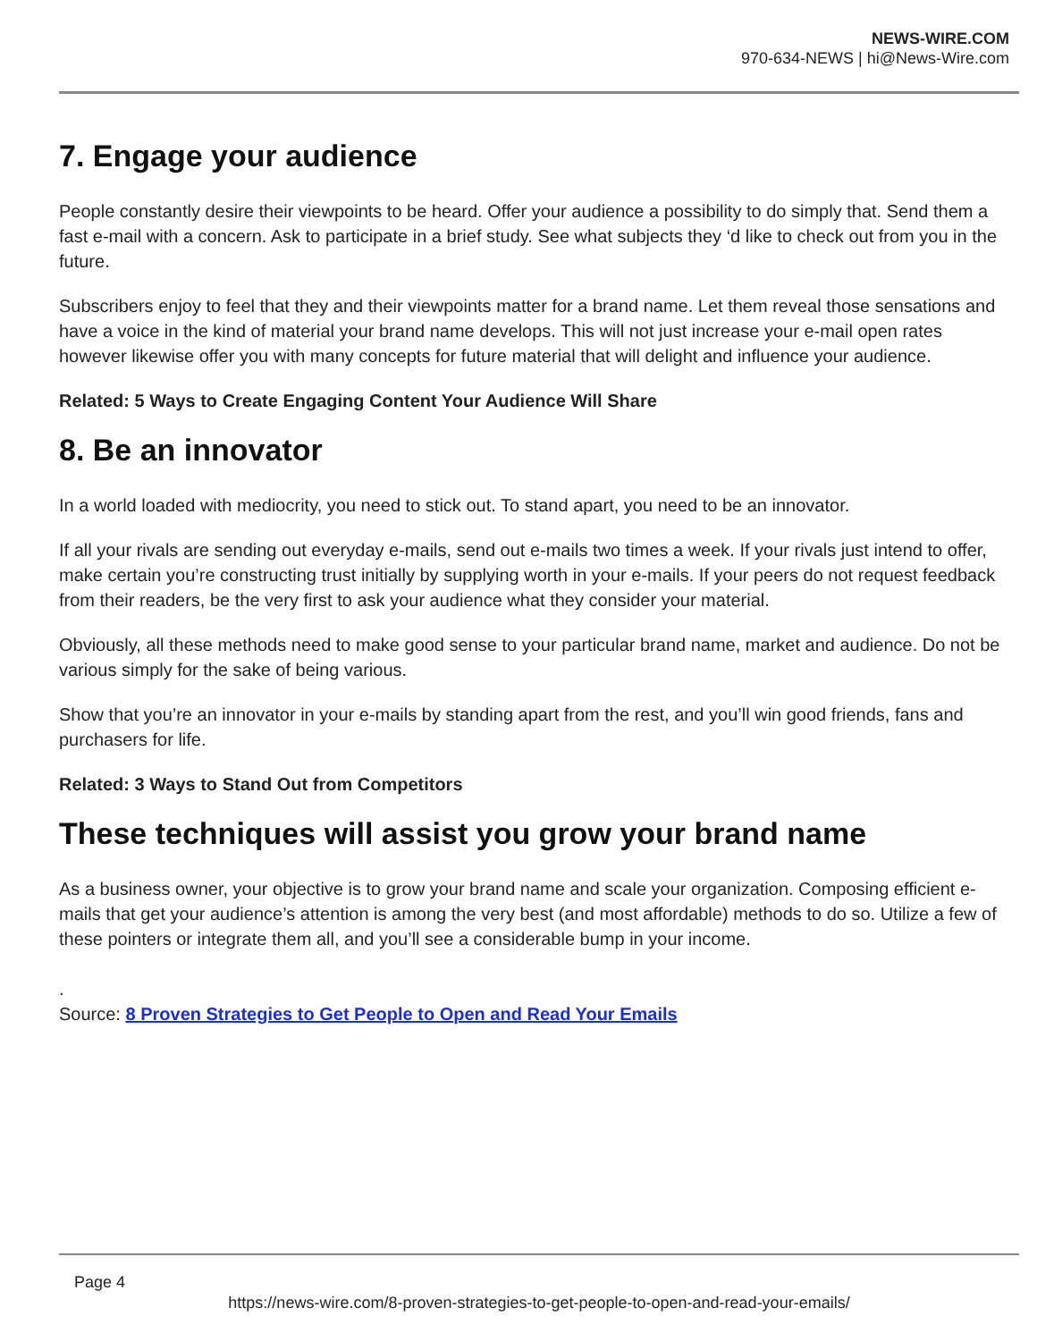NEWS-WIRE.COM
970-634-NEWS | hi@News-Wire.com
7. Engage your audience
People constantly desire their viewpoints to be heard. Offer your audience a possibility to do simply that. Send them a fast e-mail with a concern. Ask to participate in a brief study. See what subjects they ‘d like to check out from you in the future.
Subscribers enjoy to feel that they and their viewpoints matter for a brand name. Let them reveal those sensations and have a voice in the kind of material your brand name develops. This will not just increase your e-mail open rates however likewise offer you with many concepts for future material that will delight and influence your audience.
Related: 5 Ways to Create Engaging Content Your Audience Will Share
8. Be an innovator
In a world loaded with mediocrity, you need to stick out. To stand apart, you need to be an innovator.
If all your rivals are sending out everyday e-mails, send out e-mails two times a week. If your rivals just intend to offer, make certain you’re constructing trust initially by supplying worth in your e-mails. If your peers do not request feedback from their readers, be the very first to ask your audience what they consider your material.
Obviously, all these methods need to make good sense to your particular brand name, market and audience. Do not be various simply for the sake of being various.
Show that you’re an innovator in your e-mails by standing apart from the rest, and you’ll win good friends, fans and purchasers for life.
Related: 3 Ways to Stand Out from Competitors
These techniques will assist you grow your brand name
As a business owner, your objective is to grow your brand name and scale your organization. Composing efficient e-mails that get your audience’s attention is among the very best (and most affordable) methods to do so. Utilize a few of these pointers or integrate them all, and you’ll see a considerable bump in your income.
.
Source: 8 Proven Strategies to Get People to Open and Read Your Emails
Page 4
https://news-wire.com/8-proven-strategies-to-get-people-to-open-and-read-your-emails/